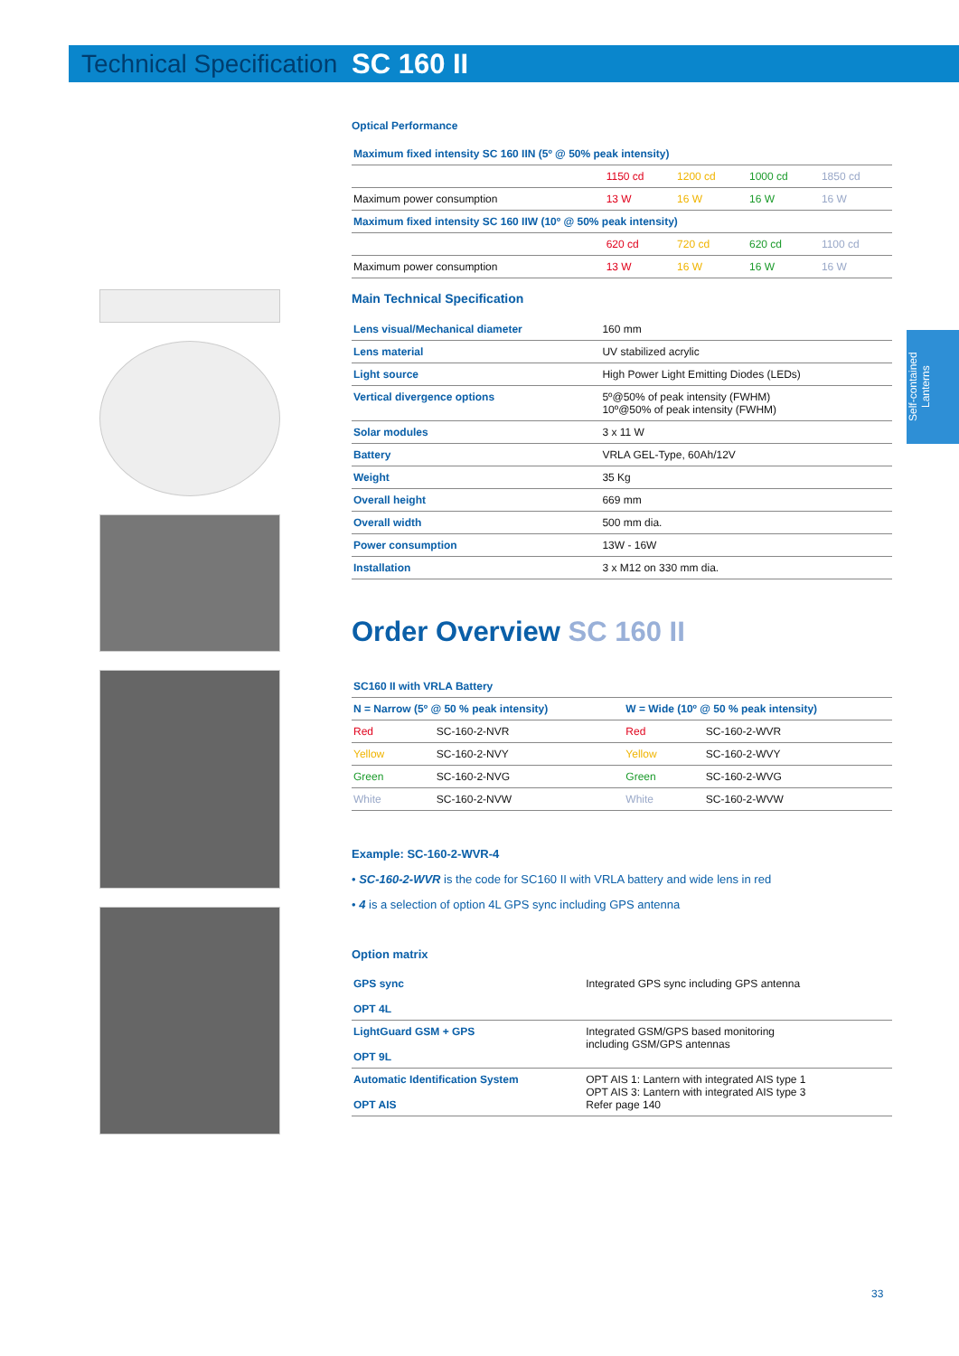Technical Specification SC 160 II
Self-contained
Lanterns
Optical Performance
| Maximum fixed intensity SC 160 IIN (5º @ 50% peak intensity) | | | | |
| --- | --- | --- | --- | --- |
| | 1150 cd | 1200 cd | 1000 cd | 1850 cd |
| Maximum power consumption | 13 W | 16 W | 16 W | 16 W |
| Maximum fixed intensity SC 160 IIW (10º @ 50% peak intensity) | | | | |
| | 620 cd | 720 cd | 620 cd | 1100 cd |
| Maximum power consumption | 13 W | 16 W | 16 W | 16 W |
Main Technical Specification
| Lens visual/Mechanical diameter | 160 mm |
| Lens material | UV stabilized acrylic |
| Light source | High Power Light Emitting Diodes (LEDs) |
| Vertical divergence options | 5º@50% of peak intensity (FWHM) 10º@50% of peak intensity (FWHM) |
| Solar modules | 3 x 11 W |
| Battery | VRLA GEL-Type, 60Ah/12V |
| Weight | 35 Kg |
| Overall height | 669 mm |
| Overall width | 500 mm dia. |
| Power consumption | 13W - 16W |
| Installation | 3 x M12 on 330 mm dia. |
Order Overview SC 160 II
| SC160 II with VRLA Battery | | | |
| --- | --- | --- | --- |
| N = Narrow (5º @ 50 % peak intensity) | | W = Wide (10º @ 50 % peak intensity) | |
| Red | SC-160-2-NVR | Red | SC-160-2-WVR |
| Yellow | SC-160-2-NVY | Yellow | SC-160-2-WVY |
| Green | SC-160-2-NVG | Green | SC-160-2-WVG |
| White | SC-160-2-NVW | White | SC-160-2-WVW |
Example: SC-160-2-WVR-4
• SC-160-2-WVR is the code for SC160 II with VRLA battery and wide lens in red
• 4 is a selection of option 4L GPS sync including GPS antenna
Option matrix
| GPS sync OPT 4L | Integrated GPS sync including GPS antenna |
| LightGuard GSM + GPS OPT 9L | Integrated GSM/GPS based monitoring including GSM/GPS antennas |
| Automatic Identification System OPT AIS | OPT AIS 1: Lantern with integrated AIS type 1 OPT AIS 3: Lantern with integrated AIS type 3 Refer page 140 |
33